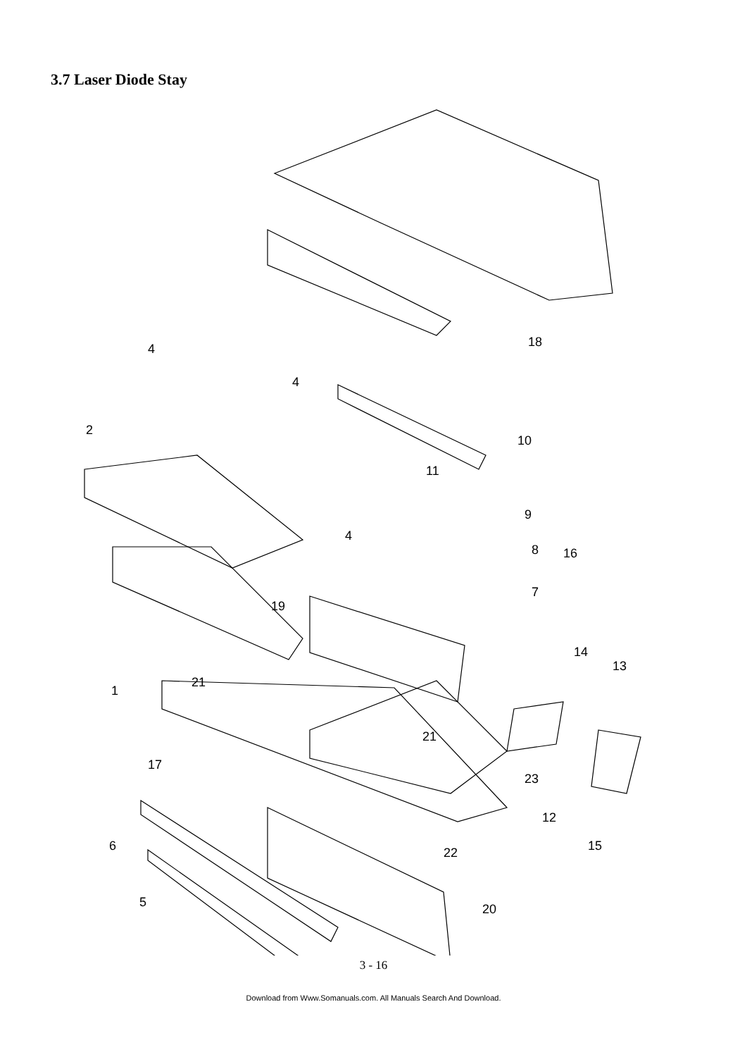3.7 Laser Diode Stay
18
4
4
2
10
11
9
4
8
16
7
19
14
13
1
21
21
17
23
12
22
6
15
5
20
3 - 16
Download from Www.Somanuals.com. All Manuals Search And Download.